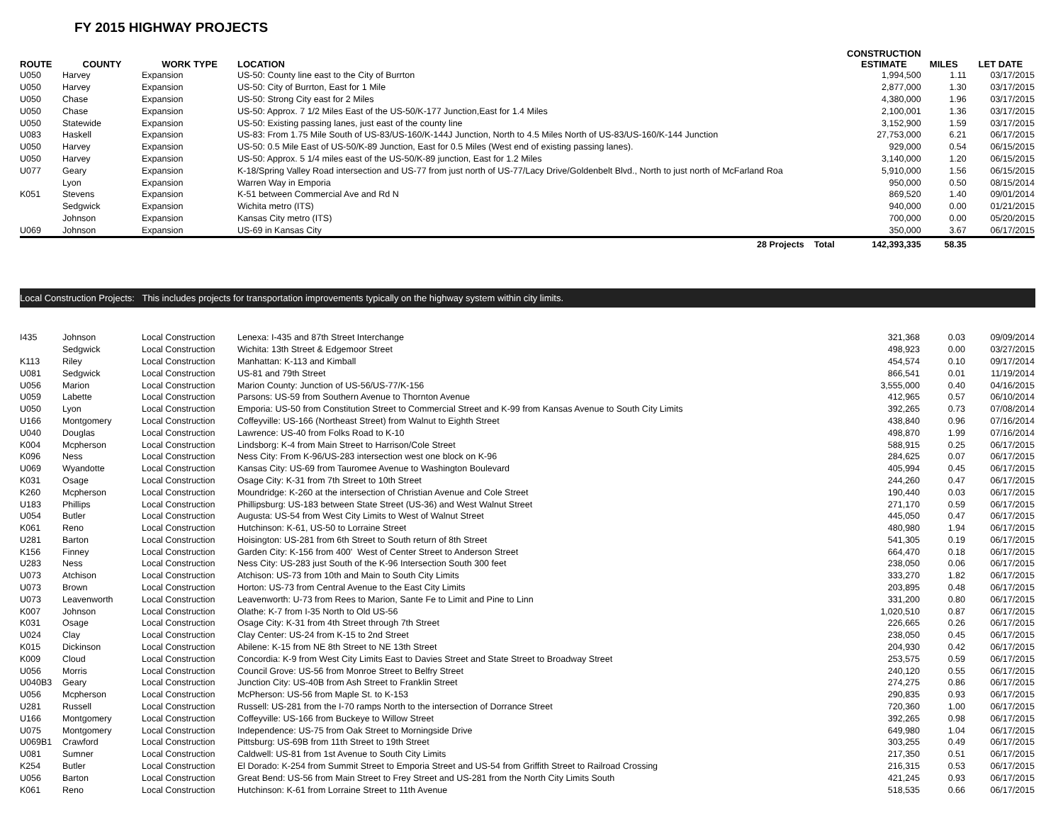FY 2015 HIGHWAY PROJECTS
| ROUTE | COUNTY | WORK TYPE | LOCATION | CONSTRUCTION ESTIMATE | MILES | LET DATE |
| --- | --- | --- | --- | --- | --- | --- |
| U050 | Harvey | Expansion | US-50: County line east to the City of Burrton | 1,994,500 | 1.11 | 03/17/2015 |
| U050 | Harvey | Expansion | US-50: City of Burrton, East for 1 Mile | 2,877,000 | 1.30 | 03/17/2015 |
| U050 | Chase | Expansion | US-50: Strong City east for 2 Miles | 4,380,000 | 1.96 | 03/17/2015 |
| U050 | Chase | Expansion | US-50: Approx. 7 1/2 Miles East of the US-50/K-177 Junction,East for 1.4 Miles | 2,100,001 | 1.36 | 03/17/2015 |
| U050 | Statewide | Expansion | US-50: Existing passing lanes, just east of the county line | 3,152,900 | 1.59 | 03/17/2015 |
| U083 | Haskell | Expansion | US-83: From 1.75 Mile South of US-83/US-160/K-144J Junction, North to 4.5 Miles North of US-83/US-160/K-144 Junction | 27,753,000 | 6.21 | 06/17/2015 |
| U050 | Harvey | Expansion | US-50: 0.5 Mile East of US-50/K-89 Junction, East for 0.5 Miles (West end of existing passing lanes). | 929,000 | 0.54 | 06/15/2015 |
| U050 | Harvey | Expansion | US-50: Approx. 5 1/4 miles east of the US-50/K-89 junction, East for 1.2 Miles | 3,140,000 | 1.20 | 06/15/2015 |
| U077 | Geary | Expansion | K-18/Spring Valley Road intersection and US-77 from just north of US-77/Lacy Drive/Goldenbelt Blvd., North to just north of McFarland Roa | 5,910,000 | 1.56 | 06/15/2015 |
| | Lyon | Expansion | Warren Way in Emporia | 950,000 | 0.50 | 08/15/2014 |
| K051 | Stevens | Expansion | K-51 between Commercial Ave and Rd N | 869,520 | 1.40 | 09/01/2014 |
| | Sedgwick | Expansion | Wichita metro (ITS) | 940,000 | 0.00 | 01/21/2015 |
| | Johnson | Expansion | Kansas City metro (ITS) | 700,000 | 0.00 | 05/20/2015 |
| U069 | Johnson | Expansion | US-69 in Kansas City | 350,000 | 3.67 | 06/17/2015 |
| | | | 28 Projects Total | 142,393,335 | 58.35 | |
Local Construction Projects: This includes projects for transportation improvements typically on the highway system within city limits.
| I435 | Johnson | Local Construction | Lenexa: I-435 and 87th Street Interchange | 321,368 | 0.03 | 09/09/2014 |
| | Sedgwick | Local Construction | Wichita: 13th Street & Edgemoor Street | 498,923 | 0.00 | 03/27/2015 |
| K113 | Riley | Local Construction | Manhattan: K-113 and Kimball | 454,574 | 0.10 | 09/17/2014 |
| U081 | Sedgwick | Local Construction | US-81 and 79th Street | 866,541 | 0.01 | 11/19/2014 |
| U056 | Marion | Local Construction | Marion County: Junction of US-56/US-77/K-156 | 3,555,000 | 0.40 | 04/16/2015 |
| U059 | Labette | Local Construction | Parsons: US-59 from Southern Avenue to Thornton Avenue | 412,965 | 0.57 | 06/10/2014 |
| U050 | Lyon | Local Construction | Emporia: US-50 from Constitution Street to Commercial Street and K-99 from Kansas Avenue to South City Limits | 392,265 | 0.73 | 07/08/2014 |
| U166 | Montgomery | Local Construction | Coffeyville: US-166 (Northeast Street) from Walnut to Eighth Street | 438,840 | 0.96 | 07/16/2014 |
| U040 | Douglas | Local Construction | Lawrence: US-40 from Folks Road to K-10 | 498,870 | 1.99 | 07/16/2014 |
| K004 | Mcpherson | Local Construction | Lindsborg: K-4 from Main Street to Harrison/Cole Street | 588,915 | 0.25 | 06/17/2015 |
| K096 | Ness | Local Construction | Ness City: From K-96/US-283 intersection west one block on K-96 | 284,625 | 0.07 | 06/17/2015 |
| U069 | Wyandotte | Local Construction | Kansas City: US-69 from Tauromee Avenue to Washington Boulevard | 405,994 | 0.45 | 06/17/2015 |
| K031 | Osage | Local Construction | Osage City: K-31 from 7th Street to 10th Street | 244,260 | 0.47 | 06/17/2015 |
| K260 | Mcpherson | Local Construction | Moundridge: K-260 at the intersection of Christian Avenue and Cole Street | 190,440 | 0.03 | 06/17/2015 |
| U183 | Phillips | Local Construction | Phillipsburg: US-183 between State Street (US-36) and West Walnut Street | 271,170 | 0.59 | 06/17/2015 |
| U054 | Butler | Local Construction | Augusta: US-54 from West City Limits to West of Walnut Street | 445,050 | 0.47 | 06/17/2015 |
| K061 | Reno | Local Construction | Hutchinson: K-61, US-50 to Lorraine Street | 480,980 | 1.94 | 06/17/2015 |
| U281 | Barton | Local Construction | Hoisington: US-281 from 6th Street to South return of 8th Street | 541,305 | 0.19 | 06/17/2015 |
| K156 | Finney | Local Construction | Garden City: K-156 from 400' West of Center Street to Anderson Street | 664,470 | 0.18 | 06/17/2015 |
| U283 | Ness | Local Construction | Ness City: US-283 just South of the K-96 Intersection South 300 feet | 238,050 | 0.06 | 06/17/2015 |
| U073 | Atchison | Local Construction | Atchison: US-73 from 10th and Main to South City Limits | 333,270 | 1.82 | 06/17/2015 |
| U073 | Brown | Local Construction | Horton: US-73 from Central Avenue to the East City Limits | 203,895 | 0.48 | 06/17/2015 |
| U073 | Leavenworth | Local Construction | Leavenworth: U-73 from Rees to Marion, Sante Fe to Limit and Pine to Linn | 331,200 | 0.80 | 06/17/2015 |
| K007 | Johnson | Local Construction | Olathe: K-7 from I-35 North to Old US-56 | 1,020,510 | 0.87 | 06/17/2015 |
| K031 | Osage | Local Construction | Osage City: K-31 from 4th Street through 7th Street | 226,665 | 0.26 | 06/17/2015 |
| U024 | Clay | Local Construction | Clay Center: US-24 from K-15 to 2nd Street | 238,050 | 0.45 | 06/17/2015 |
| K015 | Dickinson | Local Construction | Abilene: K-15 from NE 8th Street to NE 13th Street | 204,930 | 0.42 | 06/17/2015 |
| K009 | Cloud | Local Construction | Concordia: K-9 from West City Limits East to Davies Street and State Street to Broadway Street | 253,575 | 0.59 | 06/17/2015 |
| U056 | Morris | Local Construction | Council Grove: US-56 from Monroe Street to Belfry Street | 240,120 | 0.55 | 06/17/2015 |
| U040B3 | Geary | Local Construction | Junction City: US-40B from Ash Street to Franklin Street | 274,275 | 0.86 | 06/17/2015 |
| U056 | Mcpherson | Local Construction | McPherson: US-56 from Maple St. to K-153 | 290,835 | 0.93 | 06/17/2015 |
| U281 | Russell | Local Construction | Russell: US-281 from the I-70 ramps North to the intersection of Dorrance Street | 720,360 | 1.00 | 06/17/2015 |
| U166 | Montgomery | Local Construction | Coffeyville: US-166 from Buckeye to Willow Street | 392,265 | 0.98 | 06/17/2015 |
| U075 | Montgomery | Local Construction | Independence: US-75 from Oak Street to Morningside Drive | 649,980 | 1.04 | 06/17/2015 |
| U069B1 | Crawford | Local Construction | Pittsburg: US-69B from 11th Street to 19th Street | 303,255 | 0.49 | 06/17/2015 |
| U081 | Sumner | Local Construction | Caldwell: US-81 from 1st Avenue to South City Limits | 217,350 | 0.51 | 06/17/2015 |
| K254 | Butler | Local Construction | El Dorado: K-254 from Summit Street to Emporia Street and US-54 from Griffith Street to Railroad Crossing | 216,315 | 0.53 | 06/17/2015 |
| U056 | Barton | Local Construction | Great Bend: US-56 from Main Street to Frey Street and US-281 from the North City Limits South | 421,245 | 0.93 | 06/17/2015 |
| K061 | Reno | Local Construction | Hutchinson: K-61 from Lorraine Street to 11th Avenue | 518,535 | 0.66 | 06/17/2015 |